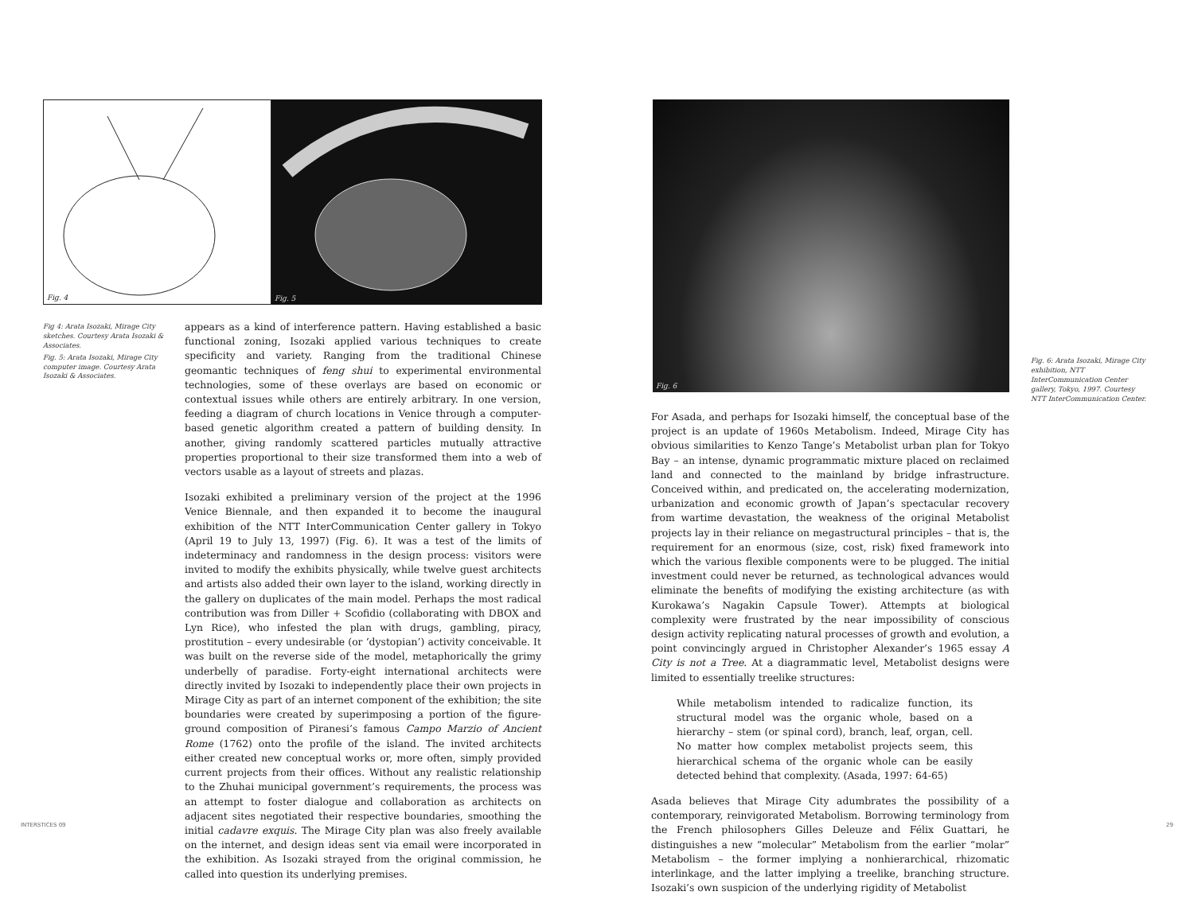Fig. 4
Fig. 5
Fig 4: Arata Isozaki, Mirage City sketches. Courtesy Arata Isozaki & Associates.
Fig. 5: Arata Isozaki, Mirage City computer image. Courtesy Arata Isozaki & Associates.
appears as a kind of interference pattern. Having established a basic functional zoning, Isozaki applied various techniques to create specificity and variety. Ranging from the traditional Chinese geomantic techniques of feng shui to experimental environmental technologies, some of these overlays are based on economic or contextual issues while others are entirely arbitrary. In one version, feeding a diagram of church locations in Venice through a computer-based genetic algorithm created a pattern of building density. In another, giving randomly scattered particles mutually attractive properties proportional to their size transformed them into a web of vectors usable as a layout of streets and plazas.
Isozaki exhibited a preliminary version of the project at the 1996 Venice Biennale, and then expanded it to become the inaugural exhibition of the NTT InterCommunication Center gallery in Tokyo (April 19 to July 13, 1997) (Fig. 6). It was a test of the limits of indeterminacy and randomness in the design process: visitors were invited to modify the exhibits physically, while twelve guest architects and artists also added their own layer to the island, working directly in the gallery on duplicates of the main model. Perhaps the most radical contribution was from Diller + Scofidio (collaborating with DBOX and Lyn Rice), who infested the plan with drugs, gambling, piracy, prostitution – every undesirable (or ‘dystopian’) activity conceivable. It was built on the reverse side of the model, metaphorically the grimy underbelly of paradise. Forty-eight international architects were directly invited by Isozaki to independently place their own projects in Mirage City as part of an internet component of the exhibition; the site boundaries were created by superimposing a portion of the figure-ground composition of Piranesi’s famous Campo Marzio of Ancient Rome (1762) onto the profile of the island. The invited architects either created new conceptual works or, more often, simply provided current projects from their offices. Without any realistic relationship to the Zhuhai municipal government’s requirements, the process was an attempt to foster dialogue and collaboration as architects on adjacent sites negotiated their respective boundaries, smoothing the initial cadavre exquis. The Mirage City plan was also freely available on the internet, and design ideas sent via email were incorporated in the exhibition. As Isozaki strayed from the original commission, he called into question its underlying premises.
INTERSTICES 09
Fig. 6
Fig. 6: Arata Isozaki, Mirage City exhibition, NTT InterCommunication Center gallery, Tokyo, 1997. Courtesy NTT InterCommunication Center.
For Asada, and perhaps for Isozaki himself, the conceptual base of the project is an update of 1960s Metabolism. Indeed, Mirage City has obvious similarities to Kenzo Tange’s Metabolist urban plan for Tokyo Bay – an intense, dynamic programmatic mixture placed on reclaimed land and connected to the mainland by bridge infrastructure. Conceived within, and predicated on, the accelerating modernization, urbanization and economic growth of Japan’s spectacular recovery from wartime devastation, the weakness of the original Metabolist projects lay in their reliance on megastructural principles – that is, the requirement for an enormous (size, cost, risk) fixed framework into which the various flexible components were to be plugged. The initial investment could never be returned, as technological advances would eliminate the benefits of modifying the existing architecture (as with Kurokawa’s Nagakin Capsule Tower). Attempts at biological complexity were frustrated by the near impossibility of conscious design activity replicating natural processes of growth and evolution, a point convincingly argued in Christopher Alexander’s 1965 essay A City is not a Tree. At a diagrammatic level, Metabolist designs were limited to essentially treelike structures:
While metabolism intended to radicalize function, its structural model was the organic whole, based on a hierarchy – stem (or spinal cord), branch, leaf, organ, cell. No matter how complex metabolist projects seem, this hierarchical schema of the organic whole can be easily detected behind that complexity. (Asada, 1997: 64-65)
Asada believes that Mirage City adumbrates the possibility of a contemporary, reinvigorated Metabolism. Borrowing terminology from the French philosophers Gilles Deleuze and Félix Guattari, he distinguishes a new “molecular” Metabolism from the earlier “molar” Metabolism – the former implying a nonhierarchical, rhizomatic interlinkage, and the latter implying a treelike, branching structure. Isozaki’s own suspicion of the underlying rigidity of Metabolist
29